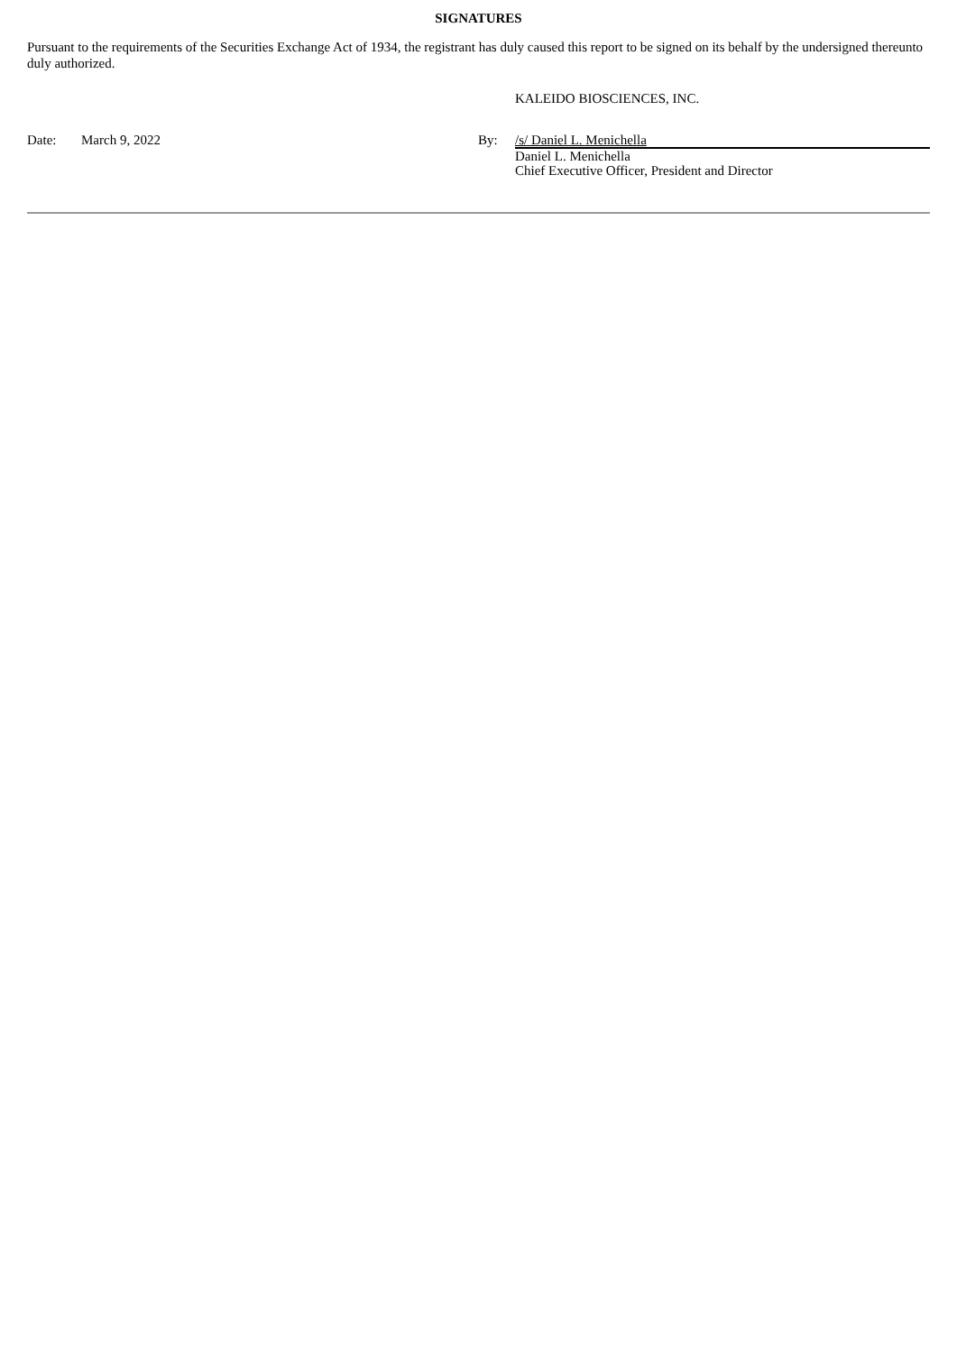SIGNATURES
Pursuant to the requirements of the Securities Exchange Act of 1934, the registrant has duly caused this report to be signed on its behalf by the undersigned thereunto duly authorized.
| | | | KALEIDO BIOSCIENCES, INC. |
| Date: | March 9, 2022 | By: | /s/ Daniel L. Menichella |
| | | | Daniel L. Menichella Chief Executive Officer, President and Director |